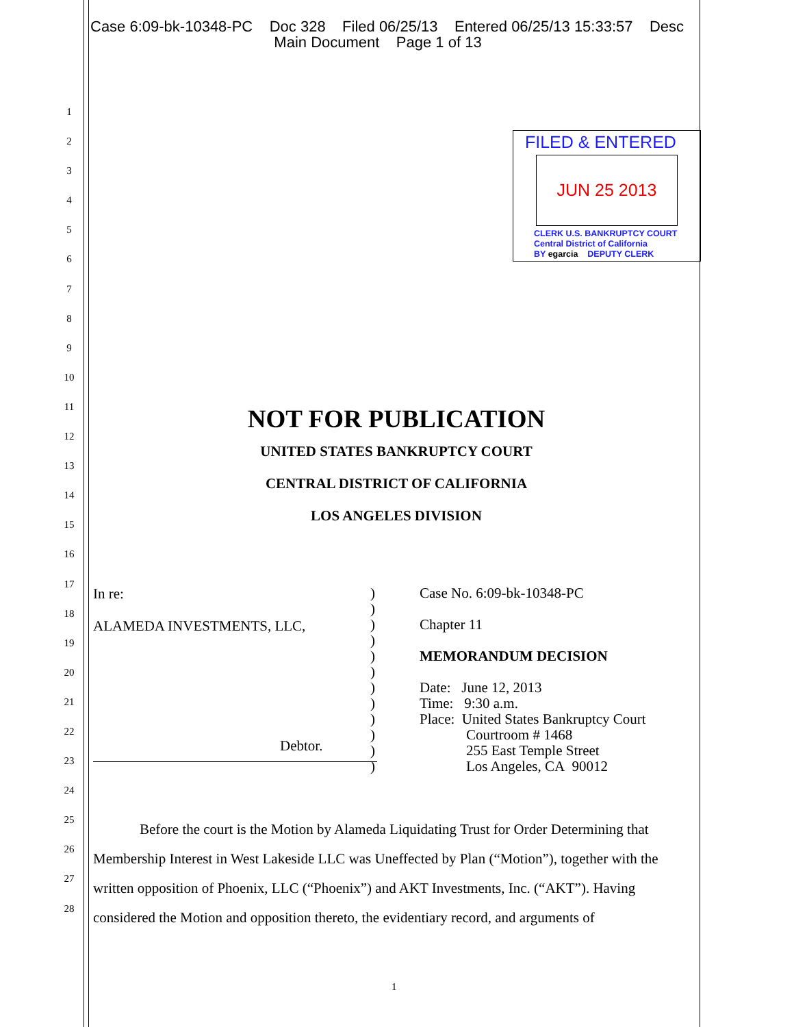Case 6:09-bk-10348-PC Doc 328 Filed 06/25/13 Entered 06/25/13 15:33:57 Desc
Main Document Page 1 of 13
1
2
3
4
5
6
7
8
9
10
11
12
13
14
15
16
17
18
19
20
21
22
23
24
25
26
27
28
FILED & ENTERED
JUN 25 2013
CLERK U.S. BANKRUPTCY COURT
Central District of California
BY egarcia DEPUTY CLERK
NOT FOR PUBLICATION
UNITED STATES BANKRUPTCY COURT
CENTRAL DISTRICT OF CALIFORNIA
LOS ANGELES DIVISION
In re:
ALAMEDA INVESTMENTS, LLC,
Debtor.
)
)
)
)
)
)
)
)
)
)
)
)
Case No. 6:09-bk-10348-PC
Chapter 11
MEMORANDUM DECISION
Date: June 12, 2013
Time: 9:30 a.m.
Place: United States Bankruptcy Court
Courtroom # 1468
255 East Temple Street
Los Angeles, CA 90012
Before the court is the Motion by Alameda Liquidating Trust for Order Determining that Membership Interest in West Lakeside LLC was Uneffected by Plan (“Motion”), together with the written opposition of Phoenix, LLC (“Phoenix”) and AKT Investments, Inc. (“AKT”). Having considered the Motion and opposition thereto, the evidentiary record, and arguments of
1